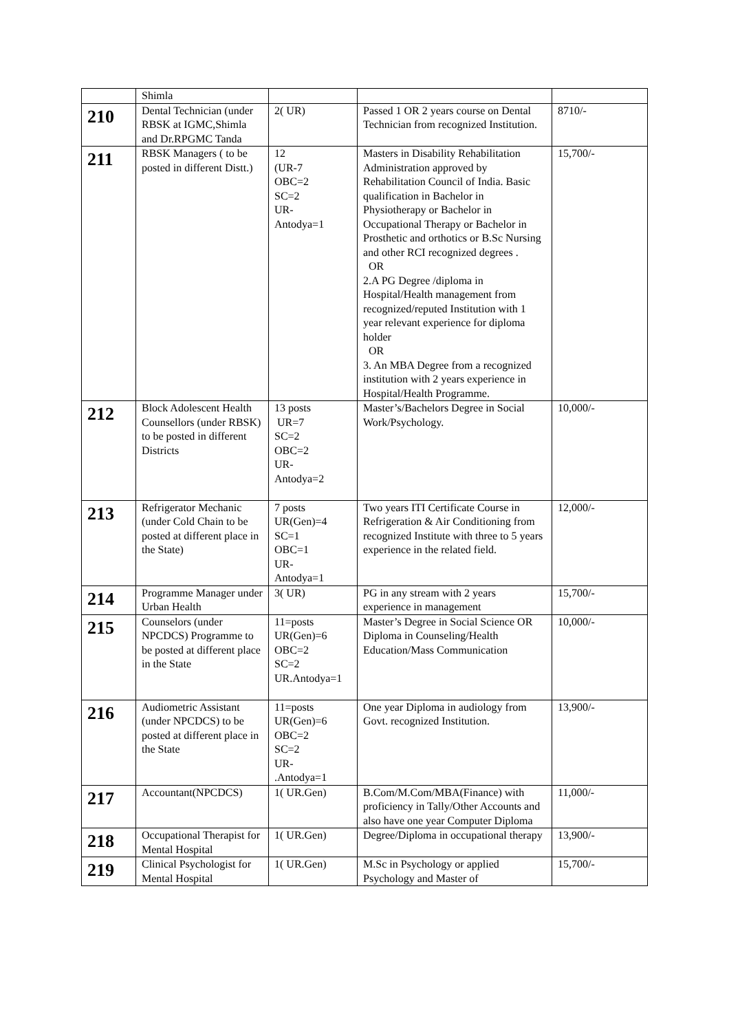| | Shimla | | | |
| 210 | Dental Technician (under RBSK at IGMC,Shimla and Dr.RPGMC Tanda | 2( UR) | Passed 1 OR 2 years course on Dental Technician from recognized Institution. | 8710/- |
| 211 | RBSK Managers ( to be posted in different Distt.) | 12 (UR-7 OBC=2 SC=2 UR- Antodya=1 | Masters in Disability Rehabilitation Administration approved by Rehabilitation Council of India. Basic qualification in Bachelor in Physiotherapy or Bachelor in Occupational Therapy or Bachelor in Prosthetic and orthotics or B.Sc Nursing and other RCI recognized degrees . OR 2.A PG Degree /diploma in Hospital/Health management from recognized/reputed Institution with 1 year relevant experience for diploma holder OR 3. An MBA Degree from a recognized institution with 2 years experience in Hospital/Health Programme. | 15,700/- |
| 212 | Block Adolescent Health Counsellors (under RBSK) to be posted in different Districts | 13 posts UR=7 SC=2 OBC=2 UR- Antodya=2 | Master’s/Bachelors Degree in Social Work/Psychology. | 10,000/- |
| 213 | Refrigerator Mechanic (under Cold Chain to be posted at different place in the State) | 7 posts UR(Gen)=4 SC=1 OBC=1 UR- Antodya=1 | Two years ITI Certificate Course in Refrigeration & Air Conditioning from recognized Institute with three to 5 years experience in the related field. | 12,000/- |
| 214 | Programme Manager under Urban Health | 3( UR) | PG in any stream with 2 years experience in management | 15,700/- |
| 215 | Counselors (under NPCDCS) Programme to be posted at different place in the State | 11=posts UR(Gen)=6 OBC=2 SC=2 UR.Antodya=1 | Master’s Degree in Social Science OR Diploma in Counseling/Health Education/Mass Communication | 10,000/- |
| 216 | Audiometric Assistant (under NPCDCS) to be posted at different place in the State | 11=posts UR(Gen)=6 OBC=2 SC=2 UR- .Antodya=1 | One year Diploma in audiology from Govt. recognized Institution. | 13,900/- |
| 217 | Accountant(NPCDCS) | 1( UR.Gen) | B.Com/M.Com/MBA(Finance) with proficiency in Tally/Other Accounts and also have one year Computer Diploma | 11,000/- |
| 218 | Occupational Therapist for Mental Hospital | 1( UR.Gen) | Degree/Diploma in occupational therapy | 13,900/- |
| 219 | Clinical Psychologist for Mental Hospital | 1( UR.Gen) | M.Sc in Psychology or applied Psychology and Master of | 15,700/- |